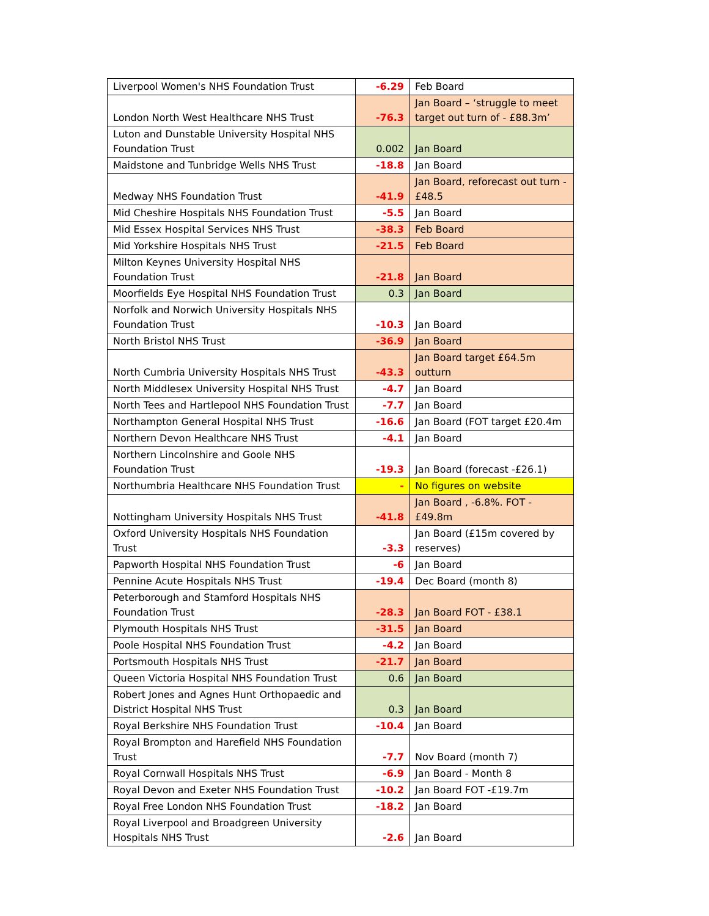| Liverpool Women's NHS Foundation Trust | -6.29 | Feb Board |
| London North West Healthcare NHS Trust | -76.3 | Jan Board – ‘struggle to meet target out turn of - £88.3m’ |
| Luton and Dunstable University Hospital NHS Foundation Trust | 0.002 | Jan Board |
| Maidstone and Tunbridge Wells NHS Trust | -18.8 | Jan Board |
| Medway NHS Foundation Trust | -41.9 | Jan Board, reforecast out turn -£48.5 |
| Mid Cheshire Hospitals NHS Foundation Trust | -5.5 | Jan Board |
| Mid Essex Hospital Services NHS Trust | -38.3 | Feb Board |
| Mid Yorkshire Hospitals NHS Trust | -21.5 | Feb Board |
| Milton Keynes University Hospital NHS Foundation Trust | -21.8 | Jan Board |
| Moorfields Eye Hospital NHS Foundation Trust | 0.3 | Jan Board |
| Norfolk and Norwich University Hospitals NHS Foundation Trust | -10.3 | Jan Board |
| North Bristol NHS Trust | -36.9 | Jan Board |
| North Cumbria University Hospitals NHS Trust | -43.3 | Jan Board target £64.5m outturn |
| North Middlesex University Hospital NHS Trust | -4.7 | Jan Board |
| North Tees and Hartlepool NHS Foundation Trust | -7.7 | Jan Board |
| Northampton General Hospital NHS Trust | -16.6 | Jan Board (FOT target £20.4m |
| Northern Devon Healthcare NHS Trust | -4.1 | Jan Board |
| Northern Lincolnshire and Goole NHS Foundation Trust | -19.3 | Jan Board (forecast -£26.1) |
| Northumbria Healthcare NHS Foundation Trust | - | No figures on website |
| Nottingham University Hospitals NHS Trust | -41.8 | Jan Board , -6.8%. FOT -£49.8m |
| Oxford University Hospitals NHS Foundation Trust | -3.3 | Jan Board (£15m covered by reserves) |
| Papworth Hospital NHS Foundation Trust | -6 | Jan Board |
| Pennine Acute Hospitals NHS Trust | -19.4 | Dec Board (month 8) |
| Peterborough and Stamford Hospitals NHS Foundation Trust | -28.3 | Jan Board FOT - £38.1 |
| Plymouth Hospitals NHS Trust | -31.5 | Jan Board |
| Poole Hospital NHS Foundation Trust | -4.2 | Jan Board |
| Portsmouth Hospitals NHS Trust | -21.7 | Jan Board |
| Queen Victoria Hospital NHS Foundation Trust | 0.6 | Jan Board |
| Robert Jones and Agnes Hunt Orthopaedic and District Hospital NHS Trust | 0.3 | Jan Board |
| Royal Berkshire NHS Foundation Trust | -10.4 | Jan Board |
| Royal Brompton and Harefield NHS Foundation Trust | -7.7 | Nov Board (month 7) |
| Royal Cornwall Hospitals NHS Trust | -6.9 | Jan Board - Month 8 |
| Royal Devon and Exeter NHS Foundation Trust | -10.2 | Jan Board FOT -£19.7m |
| Royal Free London NHS Foundation Trust | -18.2 | Jan Board |
| Royal Liverpool and Broadgreen University Hospitals NHS Trust | -2.6 | Jan Board |